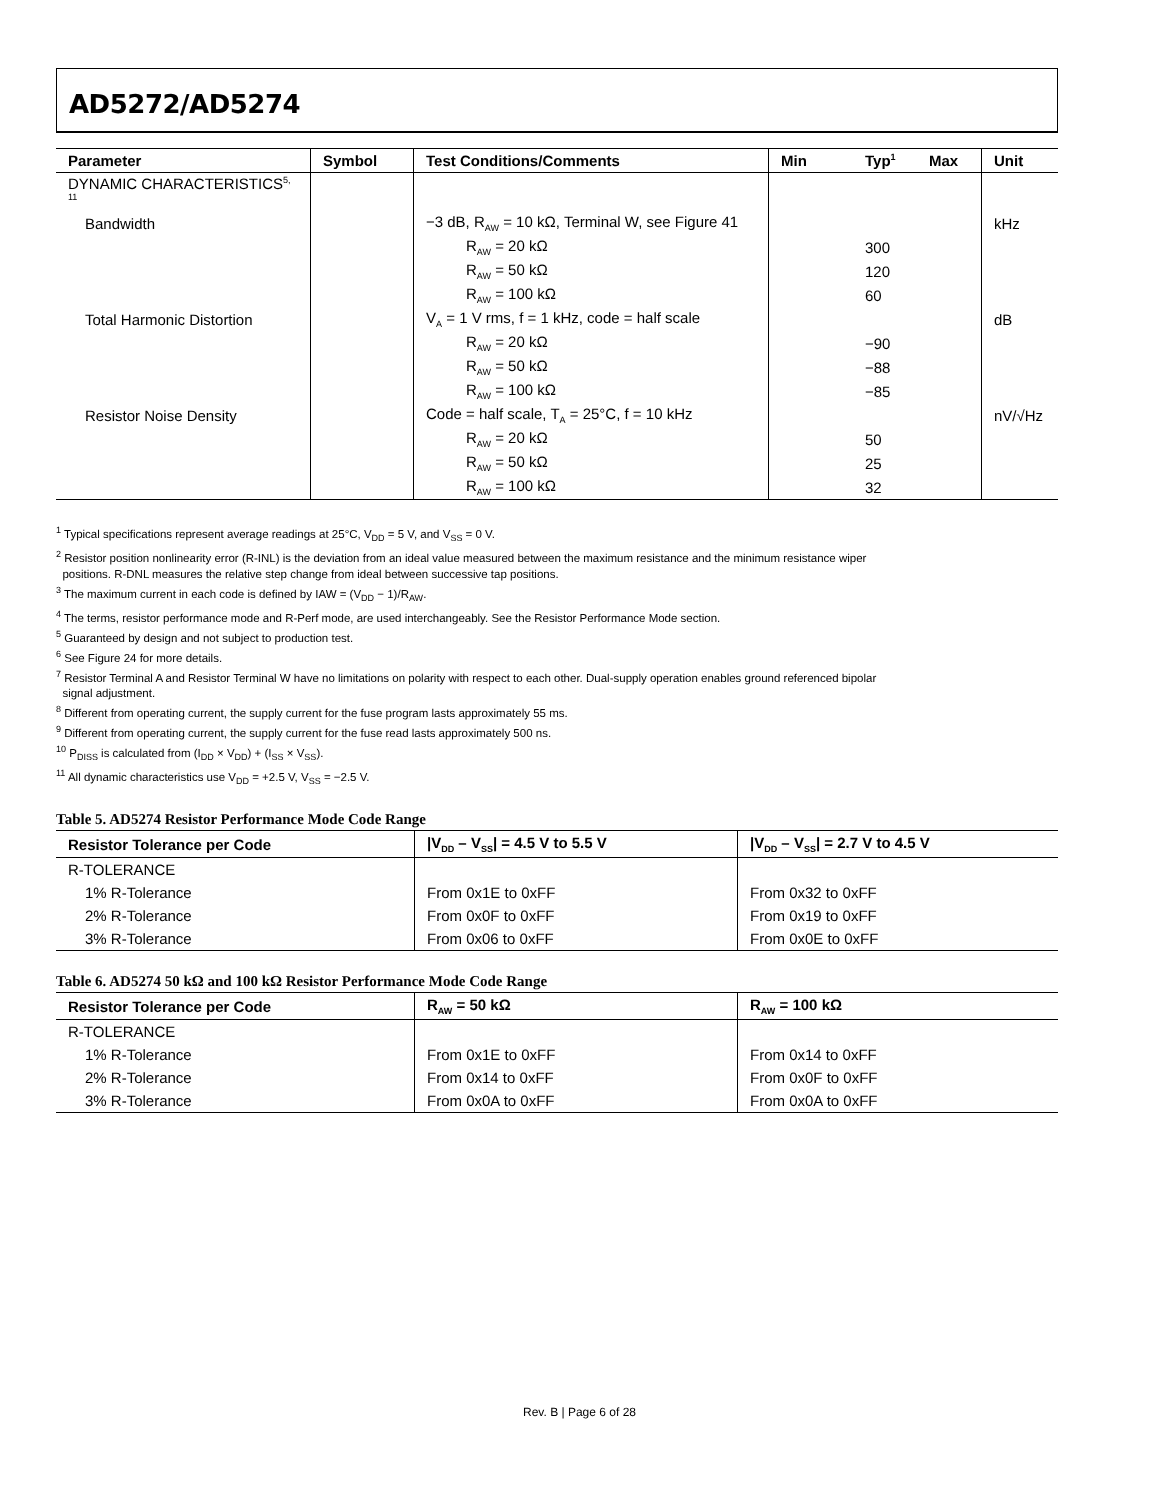AD5272/AD5274
| Parameter | Symbol | Test Conditions/Comments | Min | Typ<sup>1</sup> | Max | Unit |
| --- | --- | --- | --- | --- | --- | --- |
| DYNAMIC CHARACTERISTICS<sup>5, 11</sup> | | | | | | |
| Bandwidth | | −3 dB, R<sub>AW</sub> = 10 kΩ, Terminal W, see Figure 41 | | | | kHz |
| | | R<sub>AW</sub> = 20 kΩ | | 300 | | |
| | | R<sub>AW</sub> = 50 kΩ | | 120 | | |
| | | R<sub>AW</sub> = 100 kΩ | | 60 | | |
| Total Harmonic Distortion | | V<sub>A</sub> = 1 V rms, f = 1 kHz, code = half scale | | | | dB |
| | | R<sub>AW</sub> = 20 kΩ | | −90 | | |
| | | R<sub>AW</sub> = 50 kΩ | | −88 | | |
| | | R<sub>AW</sub> = 100 kΩ | | −85 | | |
| Resistor Noise Density | | Code = half scale, T<sub>A</sub> = 25°C, f = 10 kHz | | | | nV/√Hz |
| | | R<sub>AW</sub> = 20 kΩ | | 50 | | |
| | | R<sub>AW</sub> = 50 kΩ | | 25 | | |
| | | R<sub>AW</sub> = 100 kΩ | | 32 | | |
<sup>1</sup> Typical specifications represent average readings at 25°C, V<sub>DD</sub> = 5 V, and V<sub>SS</sub> = 0 V.
<sup>2</sup> Resistor position nonlinearity error (R-INL) is the deviation from an ideal value measured between the maximum resistance and the minimum resistance wiper
positions. R-DNL measures the relative step change from ideal between successive tap positions.
<sup>3</sup> The maximum current in each code is defined by IAW = (V<sub>DD</sub> − 1)/R<sub>AW</sub>.
<sup>4</sup> The terms, resistor performance mode and R-Perf mode, are used interchangeably. See the Resistor Performance Mode section.
<sup>5</sup> Guaranteed by design and not subject to production test.
<sup>6</sup> See Figure 24 for more details.
<sup>7</sup> Resistor Terminal A and Resistor Terminal W have no limitations on polarity with respect to each other. Dual-supply operation enables ground referenced bipolar
signal adjustment.
<sup>8</sup> Different from operating current, the supply current for the fuse program lasts approximately 55 ms.
<sup>9</sup> Different from operating current, the supply current for the fuse read lasts approximately 500 ns.
<sup>10</sup> P<sub>DISS</sub> is calculated from (I<sub>DD</sub> × V<sub>DD</sub>) + (I<sub>SS</sub> × V<sub>SS</sub>).
<sup>11</sup> All dynamic characteristics use V<sub>DD</sub> = +2.5 V, V<sub>SS</sub> = −2.5 V.
Table 5. AD5274 Resistor Performance Mode Code Range
| Resistor Tolerance per Code | /V<sub>DD</sub> – V<sub>SS</sub>/ = 4.5 V to 5.5 V | /V<sub>DD</sub> – V<sub>SS</sub>/ = 2.7 V to 4.5 V |
| --- | --- | --- |
| R-TOLERANCE | | |
| 1% R-Tolerance | From 0x1E to 0xFF | From 0x32 to 0xFF |
| 2% R-Tolerance | From 0x0F to 0xFF | From 0x19 to 0xFF |
| 3% R-Tolerance | From 0x06 to 0xFF | From 0x0E to 0xFF |
Table 6. AD5274 50 kΩ and 100 kΩ Resistor Performance Mode Code Range
| Resistor Tolerance per Code | R<sub>AW</sub> = 50 kΩ | R<sub>AW</sub> = 100 kΩ |
| --- | --- | --- |
| R-TOLERANCE | | |
| 1% R-Tolerance | From 0x1E to 0xFF | From 0x14 to 0xFF |
| 2% R-Tolerance | From 0x14 to 0xFF | From 0x0F to 0xFF |
| 3% R-Tolerance | From 0x0A to 0xFF | From 0x0A to 0xFF |
Rev. B | Page 6 of 28